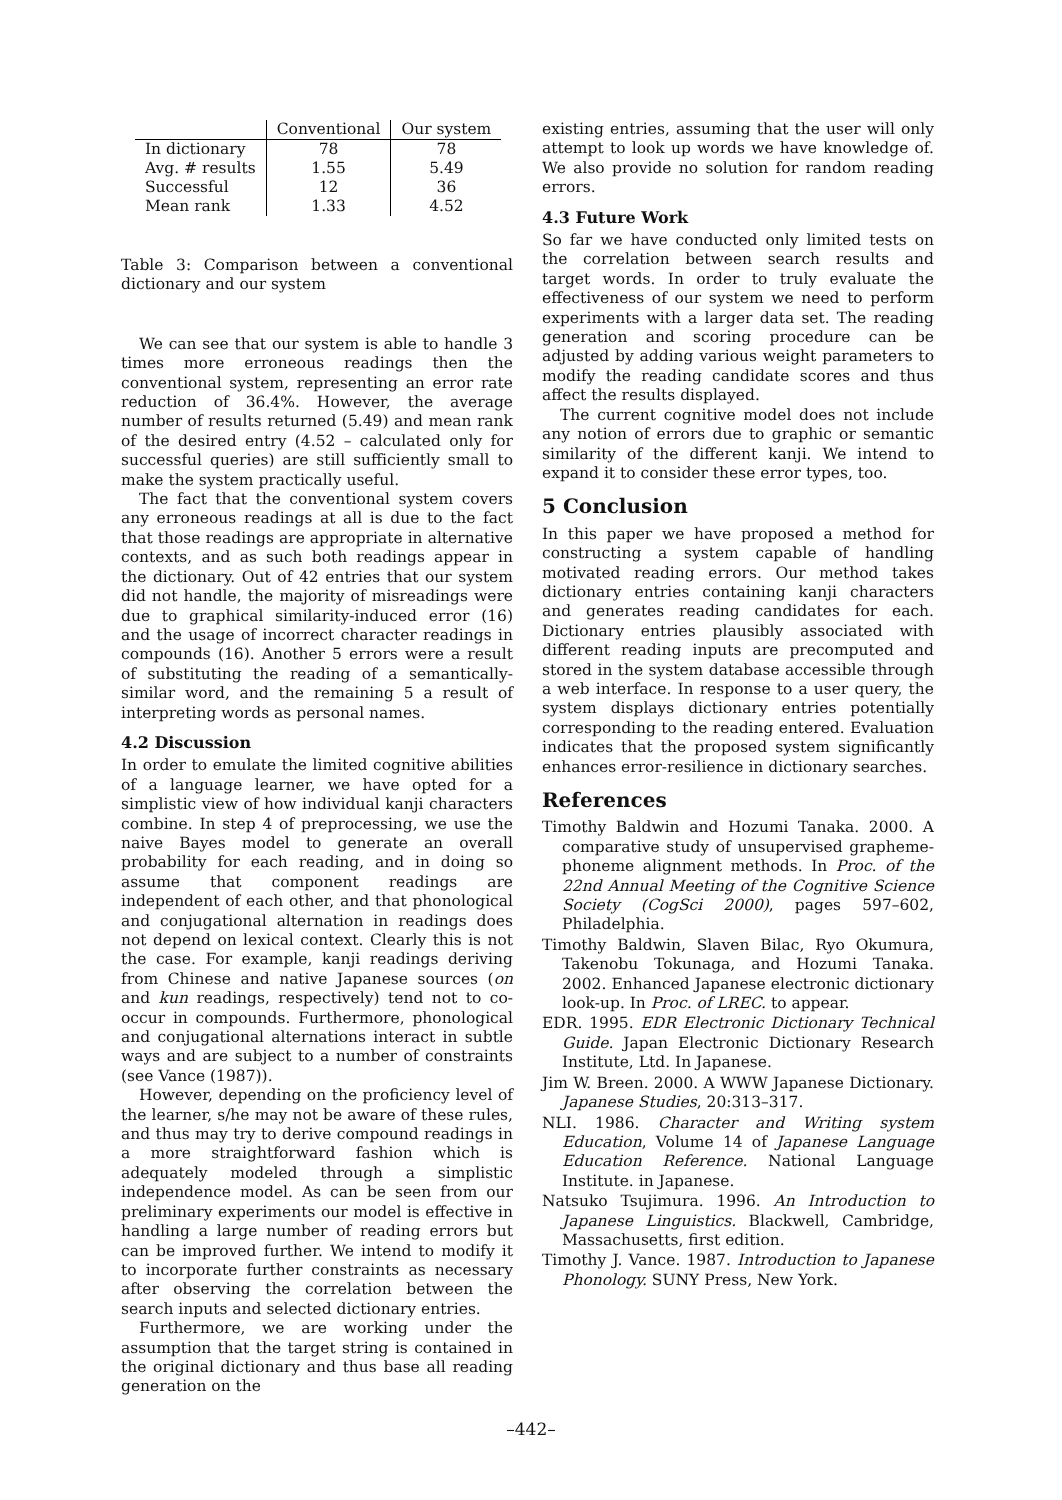| | Conventional | Our system |
| --- | --- | --- |
| In dictionary | 78 | 78 |
| Avg. # results | 1.55 | 5.49 |
| Successful | 12 | 36 |
| Mean rank | 1.33 | 4.52 |
Table 3: Comparison between a conventional dictionary and our system
We can see that our system is able to handle 3 times more erroneous readings then the conventional system, representing an error rate reduction of 36.4%. However, the average number of results returned (5.49) and mean rank of the desired entry (4.52 – calculated only for successful queries) are still sufficiently small to make the system practically useful.
The fact that the conventional system covers any erroneous readings at all is due to the fact that those readings are appropriate in alternative contexts, and as such both readings appear in the dictionary. Out of 42 entries that our system did not handle, the majority of misreadings were due to graphical similarity-induced error (16) and the usage of incorrect character readings in compounds (16). Another 5 errors were a result of substituting the reading of a semantically-similar word, and the remaining 5 a result of interpreting words as personal names.
4.2 Discussion
In order to emulate the limited cognitive abilities of a language learner, we have opted for a simplistic view of how individual kanji characters combine. In step 4 of preprocessing, we use the naive Bayes model to generate an overall probability for each reading, and in doing so assume that component readings are independent of each other, and that phonological and conjugational alternation in readings does not depend on lexical context. Clearly this is not the case. For example, kanji readings deriving from Chinese and native Japanese sources (on and kun readings, respectively) tend not to co-occur in compounds. Furthermore, phonological and conjugational alternations interact in subtle ways and are subject to a number of constraints (see Vance (1987)).
However, depending on the proficiency level of the learner, s/he may not be aware of these rules, and thus may try to derive compound readings in a more straightforward fashion which is adequately modeled through a simplistic independence model. As can be seen from our preliminary experiments our model is effective in handling a large number of reading errors but can be improved further. We intend to modify it to incorporate further constraints as necessary after observing the correlation between the search inputs and selected dictionary entries.
Furthermore, we are working under the assumption that the target string is contained in the original dictionary and thus base all reading generation on the
existing entries, assuming that the user will only attempt to look up words we have knowledge of. We also provide no solution for random reading errors.
4.3 Future Work
So far we have conducted only limited tests on the correlation between search results and target words. In order to truly evaluate the effectiveness of our system we need to perform experiments with a larger data set. The reading generation and scoring procedure can be adjusted by adding various weight parameters to modify the reading candidate scores and thus affect the results displayed.
The current cognitive model does not include any notion of errors due to graphic or semantic similarity of the different kanji. We intend to expand it to consider these error types, too.
5 Conclusion
In this paper we have proposed a method for constructing a system capable of handling motivated reading errors. Our method takes dictionary entries containing kanji characters and generates reading candidates for each. Dictionary entries plausibly associated with different reading inputs are precomputed and stored in the system database accessible through a web interface. In response to a user query, the system displays dictionary entries potentially corresponding to the reading entered. Evaluation indicates that the proposed system significantly enhances error-resilience in dictionary searches.
References
Timothy Baldwin and Hozumi Tanaka. 2000. A comparative study of unsupervised grapheme-phoneme alignment methods. In Proc. of the 22nd Annual Meeting of the Cognitive Science Society (CogSci 2000), pages 597–602, Philadelphia.
Timothy Baldwin, Slaven Bilac, Ryo Okumura, Takenobu Tokunaga, and Hozumi Tanaka. 2002. Enhanced Japanese electronic dictionary look-up. In Proc. of LREC. to appear.
EDR. 1995. EDR Electronic Dictionary Technical Guide. Japan Electronic Dictionary Research Institute, Ltd. In Japanese.
Jim W. Breen. 2000. A WWW Japanese Dictionary. Japanese Studies, 20:313–317.
NLI. 1986. Character and Writing system Education, Volume 14 of Japanese Language Education Reference. National Language Institute. in Japanese.
Natsuko Tsujimura. 1996. An Introduction to Japanese Linguistics. Blackwell, Cambridge, Massachusetts, first edition.
Timothy J. Vance. 1987. Introduction to Japanese Phonology. SUNY Press, New York.
–442–